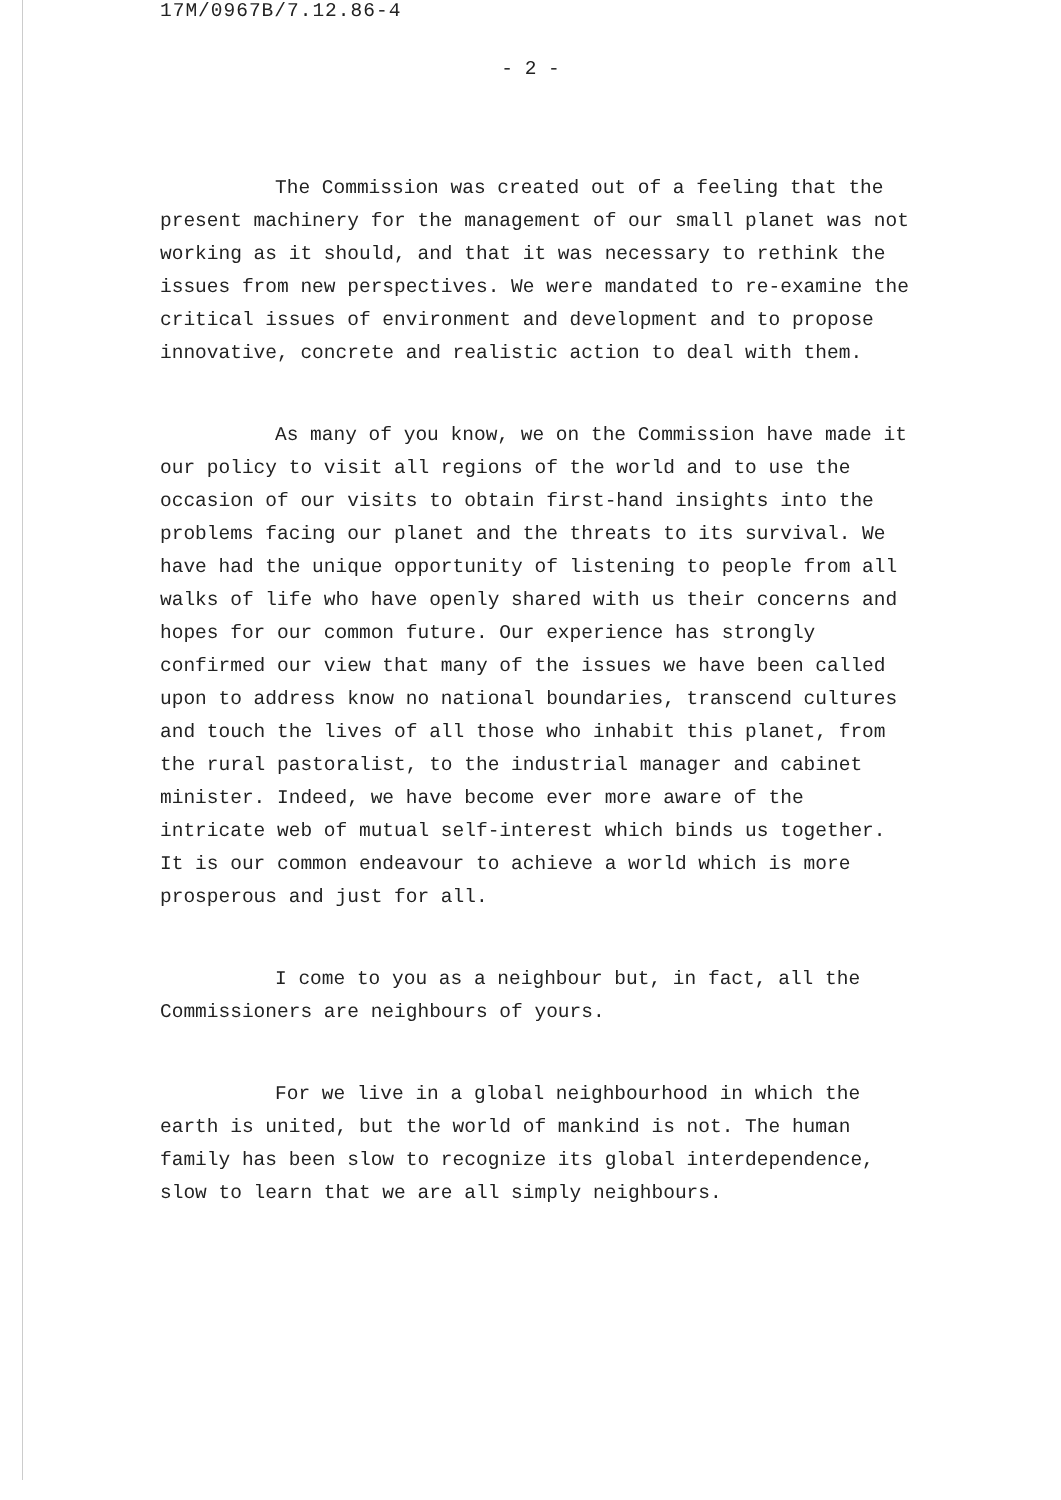17M/0967B/7.12.86-4
- 2 -
The Commission was created out of a feeling that the present machinery for the management of our small planet was not working as it should, and that it was necessary to rethink the issues from new perspectives. We were mandated to re-examine the critical issues of environment and development and to propose innovative, concrete and realistic action to deal with them.
As many of you know, we on the Commission have made it our policy to visit all regions of the world and to use the occasion of our visits to obtain first-hand insights into the problems facing our planet and the threats to its survival. We have had the unique opportunity of listening to people from all walks of life who have openly shared with us their concerns and hopes for our common future. Our experience has strongly confirmed our view that many of the issues we have been called upon to address know no national boundaries, transcend cultures and touch the lives of all those who inhabit this planet, from the rural pastoralist, to the industrial manager and cabinet minister. Indeed, we have become ever more aware of the intricate web of mutual self-interest which binds us together. It is our common endeavour to achieve a world which is more prosperous and just for all.
I come to you as a neighbour but, in fact, all the Commissioners are neighbours of yours.
For we live in a global neighbourhood in which the earth is united, but the world of mankind is not. The human family has been slow to recognize its global interdependence, slow to learn that we are all simply neighbours.